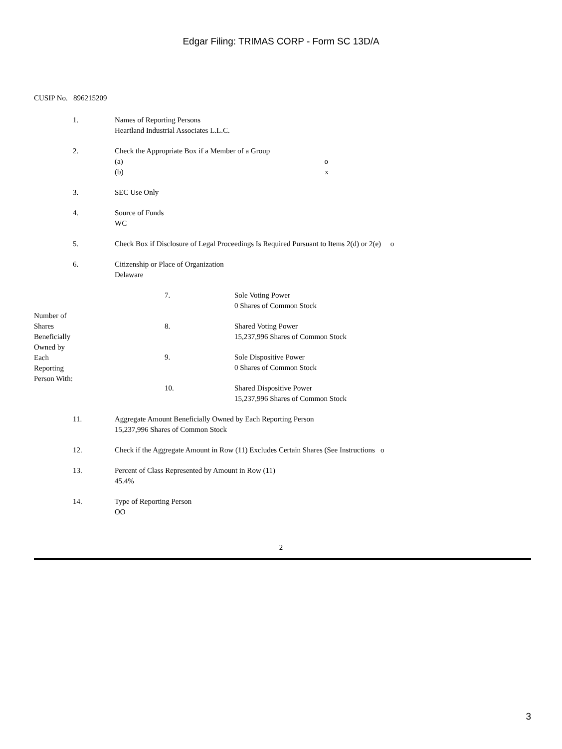Edgar Filing: TRIMAS CORP - Form SC 13D/A
CUSIP No. 896215209
| | 1. | Names of Reporting Persons Heartland Industrial Associates L.L.C. | | |
| | 2. | Check the Appropriate Box if a Member of a Group (a) o (b) x | | |
| | 3. | SEC Use Only | | |
| | 4. | Source of Funds WC | | |
| | 5. | Check Box if Disclosure of Legal Proceedings Is Required Pursuant to Items 2(d) or 2(e) o | | |
| | 6. | Citizenship or Place of Organization Delaware | | |
| Number of Shares Beneficially Owned by Each Reporting Person With: | | | 7. | Sole Voting Power 0 Shares of Common Stock |
| | | | 8. | Shared Voting Power 15,237,996 Shares of Common Stock |
| | | | 9. | Sole Dispositive Power 0 Shares of Common Stock |
| | | | 10. | Shared Dispositive Power 15,237,996 Shares of Common Stock |
| | 11. | Aggregate Amount Beneficially Owned by Each Reporting Person 15,237,996 Shares of Common Stock | | |
| | 12. | Check if the Aggregate Amount in Row (11) Excludes Certain Shares (See Instructions o | | |
| | 13. | Percent of Class Represented by Amount in Row (11) 45.4% | | |
| | 14. | Type of Reporting Person OO | | |
2
3